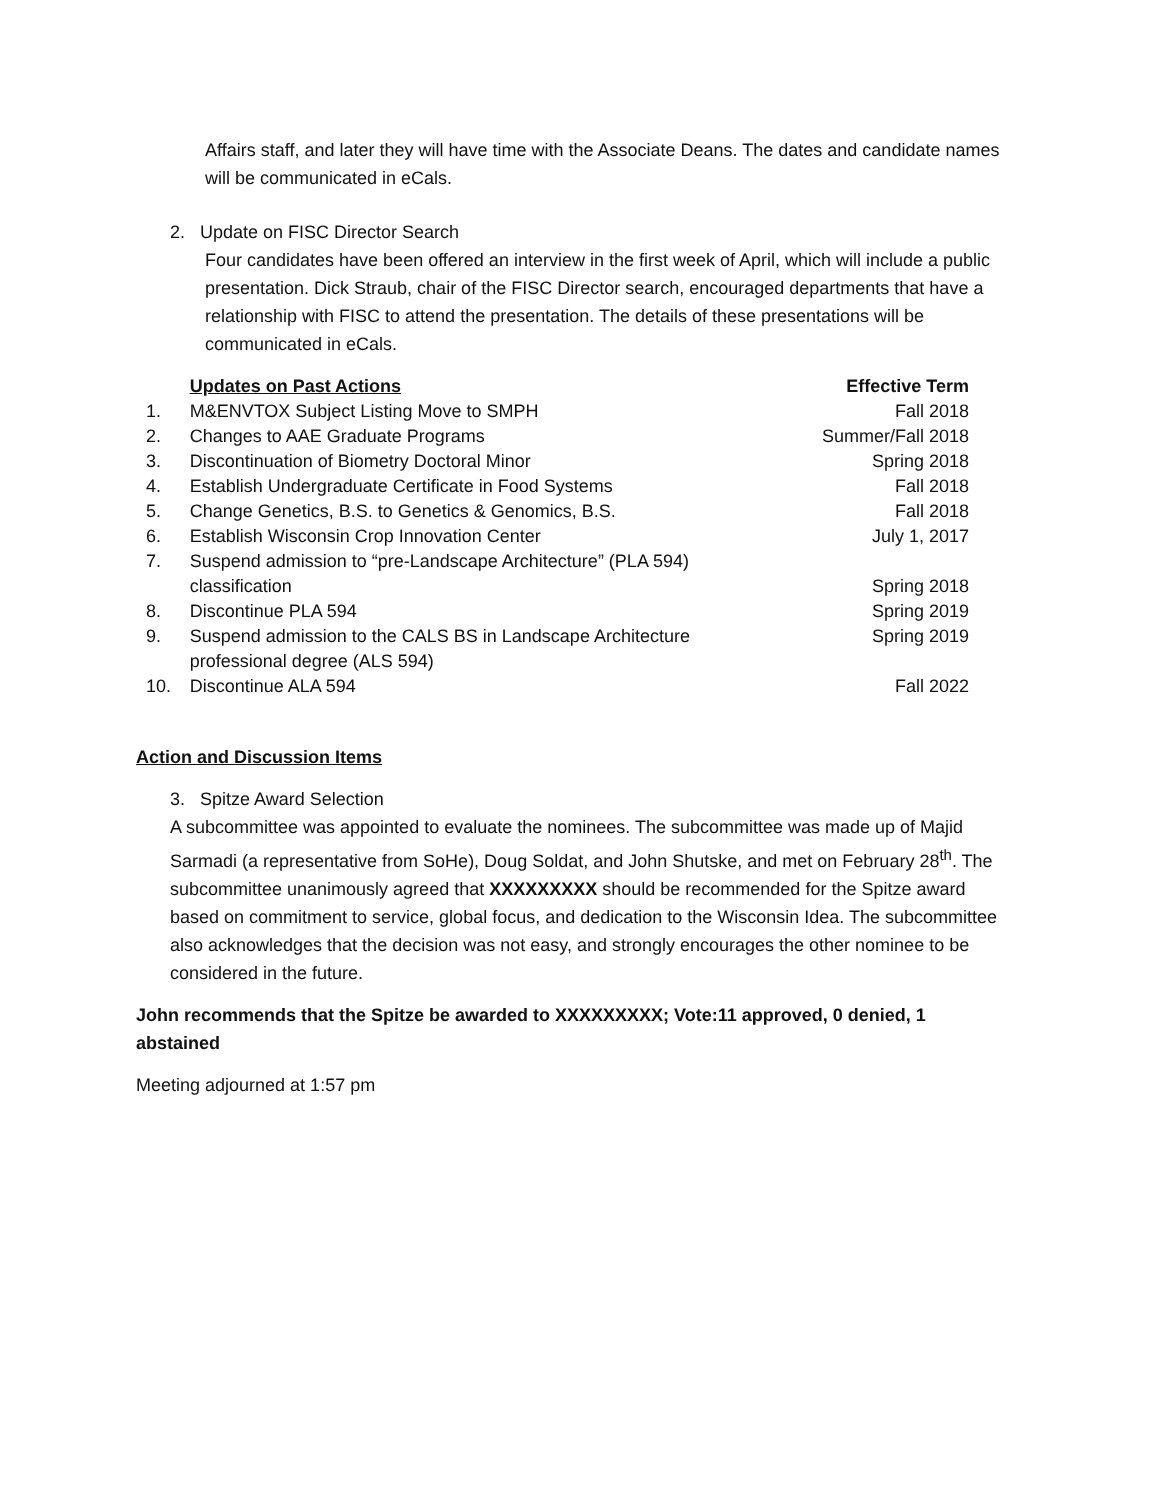Affairs staff, and later they will have time with the Associate Deans. The dates and candidate names will be communicated in eCals.
2. Update on FISC Director Search
Four candidates have been offered an interview in the first week of April, which will include a public presentation. Dick Straub, chair of the FISC Director search, encouraged departments that have a relationship with FISC to attend the presentation. The details of these presentations will be communicated in eCals.
| | Updates on Past Actions | Effective Term |
| --- | --- | --- |
| 1. | M&ENVTOX Subject Listing Move to SMPH | Fall 2018 |
| 2. | Changes to AAE Graduate Programs | Summer/Fall 2018 |
| 3. | Discontinuation of Biometry Doctoral Minor | Spring 2018 |
| 4. | Establish Undergraduate Certificate in Food Systems | Fall 2018 |
| 5. | Change Genetics, B.S. to Genetics & Genomics, B.S. | Fall 2018 |
| 6. | Establish Wisconsin Crop Innovation Center | July 1, 2017 |
| 7. | Suspend admission to “pre-Landscape Architecture” (PLA 594) classification | Spring 2018 |
| 8. | Discontinue PLA 594 | Spring 2019 |
| 9. | Suspend admission to the CALS BS in Landscape Architecture professional degree (ALS 594) | Spring 2019 |
| 10. | Discontinue ALA 594 | Fall 2022 |
Action and Discussion Items
3. Spitze Award Selection
A subcommittee was appointed to evaluate the nominees. The subcommittee was made up of Majid Sarmadi (a representative from SoHe), Doug Soldat, and John Shutske, and met on February 28<sup>th</sup>. The subcommittee unanimously agreed that XXXXXXXXX should be recommended for the Spitze award based on commitment to service, global focus, and dedication to the Wisconsin Idea. The subcommittee also acknowledges that the decision was not easy, and strongly encourages the other nominee to be considered in the future.
John recommends that the Spitze be awarded to XXXXXXXXX; Vote:11 approved, 0 denied, 1 abstained
Meeting adjourned at 1:57 pm